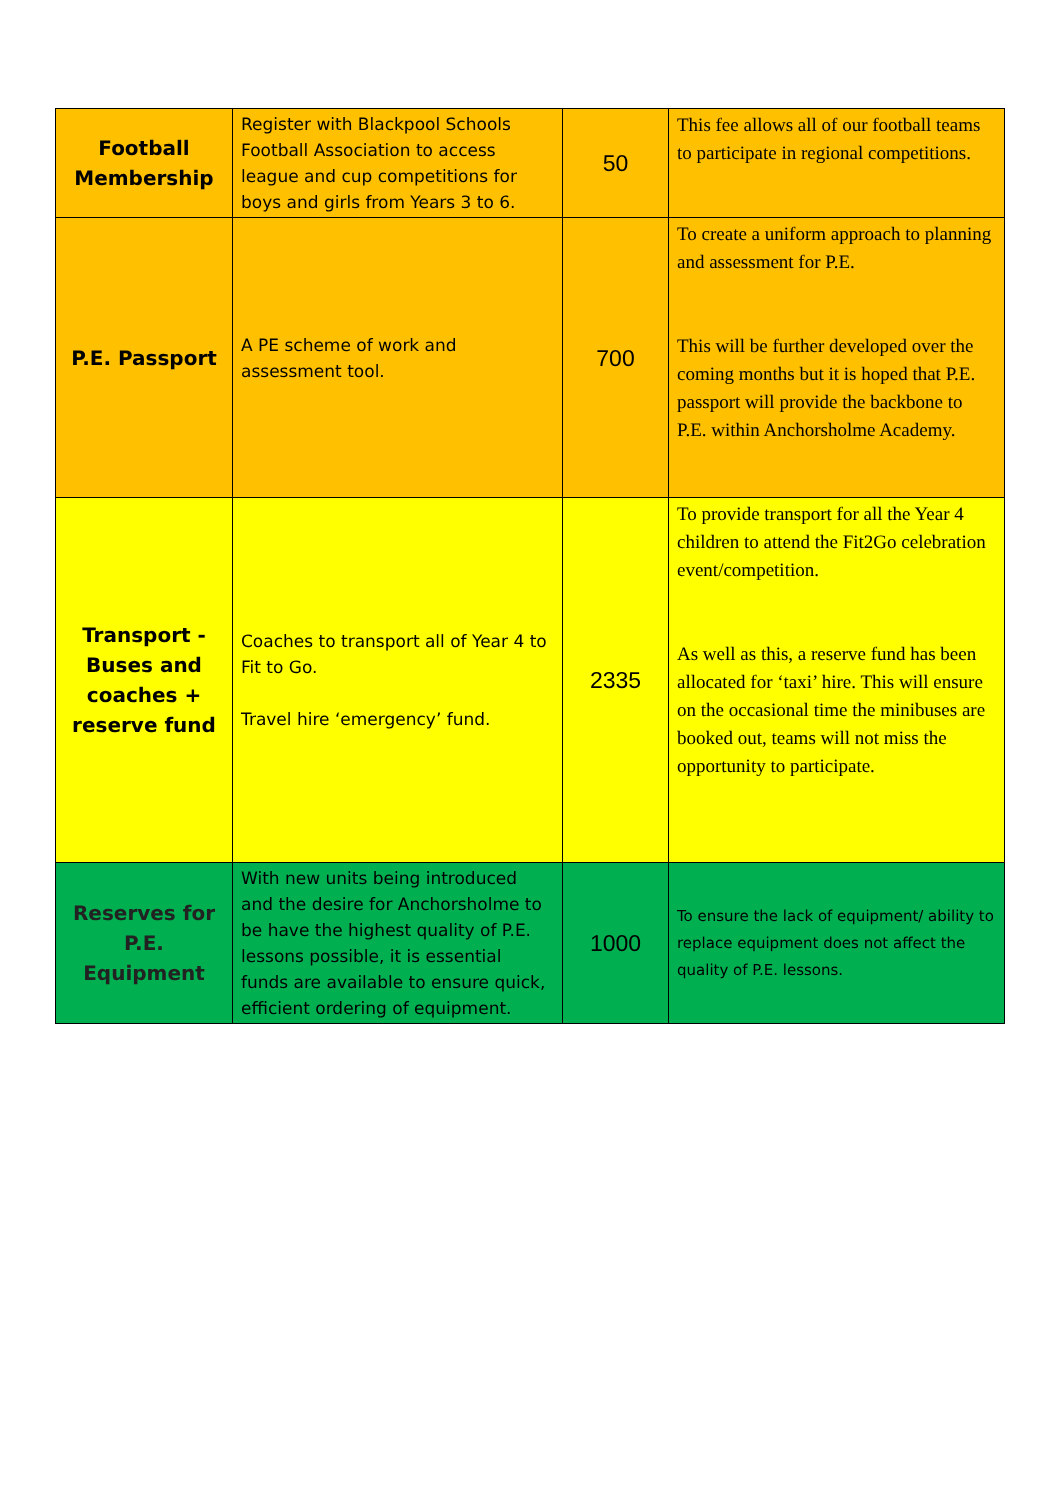| Football Membership | Register with Blackpool Schools Football Association to access league and cup competitions for boys and girls from Years 3 to 6. | 50 | This fee allows all of our football teams to participate in regional competitions. |
| P.E. Passport | A PE scheme of work and assessment tool. | 700 | To create a uniform approach to planning and assessment for P.E. This will be further developed over the coming months but it is hoped that P.E. passport will provide the backbone to P.E. within Anchorsholme Academy. |
| Transport - Buses and coaches + reserve fund | Coaches to transport all of Year 4 to Fit to Go. Travel hire ‘emergency’ fund. | 2335 | To provide transport for all the Year 4 children to attend the Fit2Go celebration event/competition. As well as this, a reserve fund has been allocated for ‘taxi’ hire. This will ensure on the occasional time the minibuses are booked out, teams will not miss the opportunity to participate. |
| Reserves for P.E. Equipment | With new units being introduced and the desire for Anchorsholme to be have the highest quality of P.E. lessons possible, it is essential funds are available to ensure quick, efficient ordering of equipment. | 1000 | To ensure the lack of equipment/ ability to replace equipment does not affect the quality of P.E. lessons. |